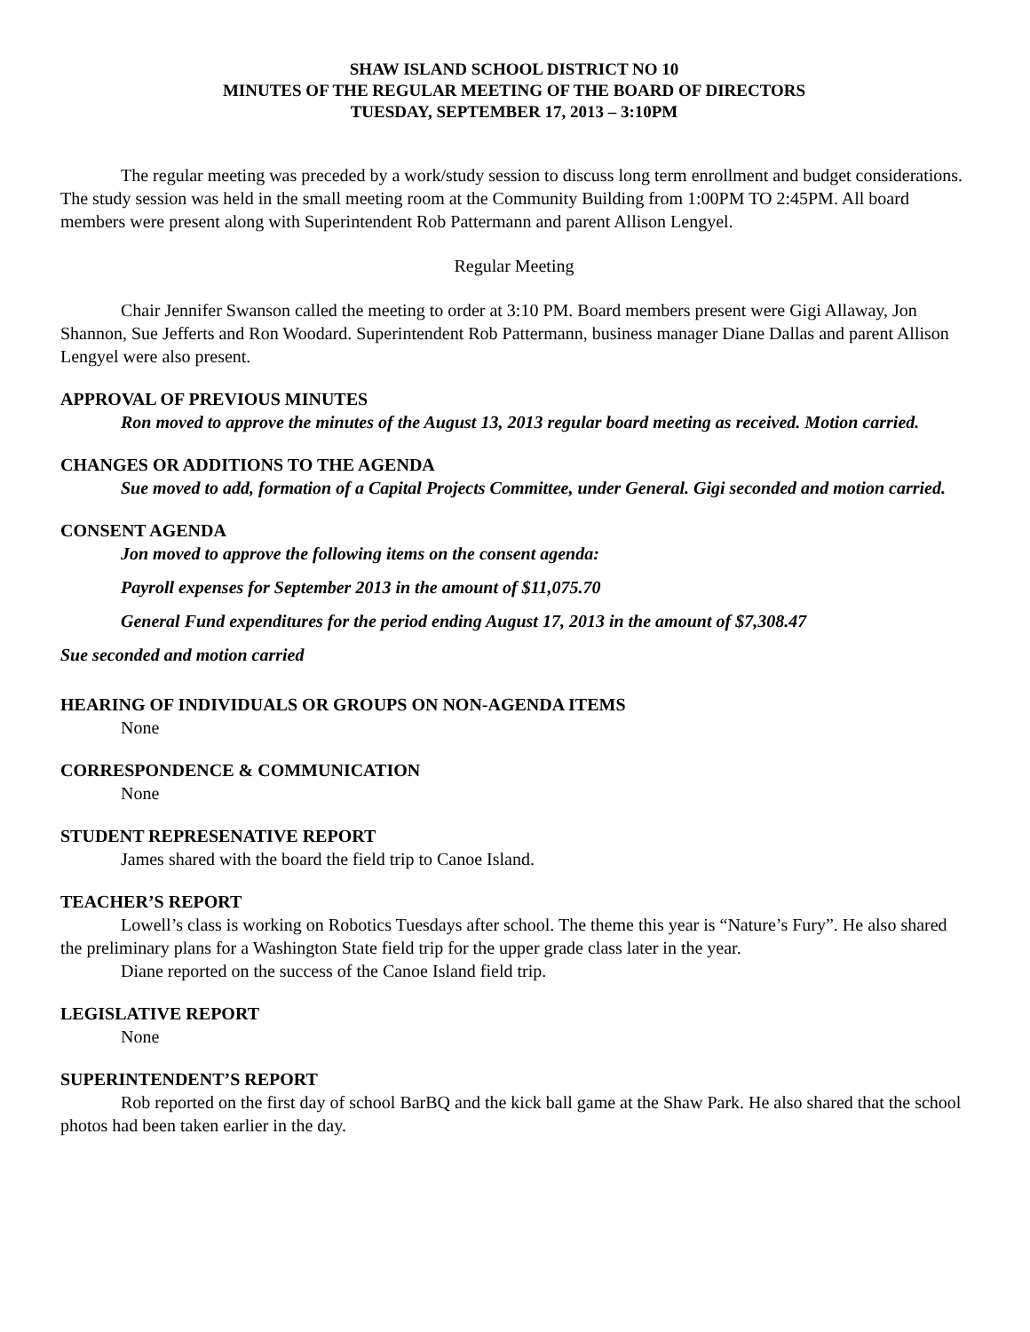SHAW ISLAND SCHOOL DISTRICT NO 10
MINUTES OF THE REGULAR MEETING OF THE BOARD OF DIRECTORS
TUESDAY, SEPTEMBER 17, 2013 – 3:10PM
The regular meeting was preceded by a work/study session to discuss long term enrollment and budget considerations. The study session was held in the small meeting room at the Community Building from 1:00PM TO 2:45PM. All board members were present along with Superintendent Rob Pattermann and parent Allison Lengyel.
Regular Meeting
Chair Jennifer Swanson called the meeting to order at 3:10 PM. Board members present were Gigi Allaway, Jon Shannon, Sue Jefferts and Ron Woodard. Superintendent Rob Pattermann, business manager Diane Dallas and parent Allison Lengyel were also present.
APPROVAL OF PREVIOUS MINUTES
Ron moved to approve the minutes of the August 13, 2013 regular board meeting as received. Motion carried.
CHANGES OR ADDITIONS TO THE AGENDA
Sue moved to add, formation of a Capital Projects Committee, under General. Gigi seconded and motion carried.
CONSENT AGENDA
Jon moved to approve the following items on the consent agenda:
Payroll expenses for September 2013 in the amount of $11,075.70
General Fund expenditures for the period ending August 17, 2013 in the amount of $7,308.47
Sue seconded and motion carried
HEARING OF INDIVIDUALS OR GROUPS ON NON-AGENDA ITEMS
None
CORRESPONDENCE & COMMUNICATION
None
STUDENT REPRESENATIVE REPORT
James shared with the board the field trip to Canoe Island.
TEACHER’S REPORT
Lowell’s class is working on Robotics Tuesdays after school. The theme this year is “Nature’s Fury”. He also shared the preliminary plans for a Washington State field trip for the upper grade class later in the year.
Diane reported on the success of the Canoe Island field trip.
LEGISLATIVE REPORT
None
SUPERINTENDENT’S REPORT
Rob reported on the first day of school BarBQ and the kick ball game at the Shaw Park. He also shared that the school photos had been taken earlier in the day.